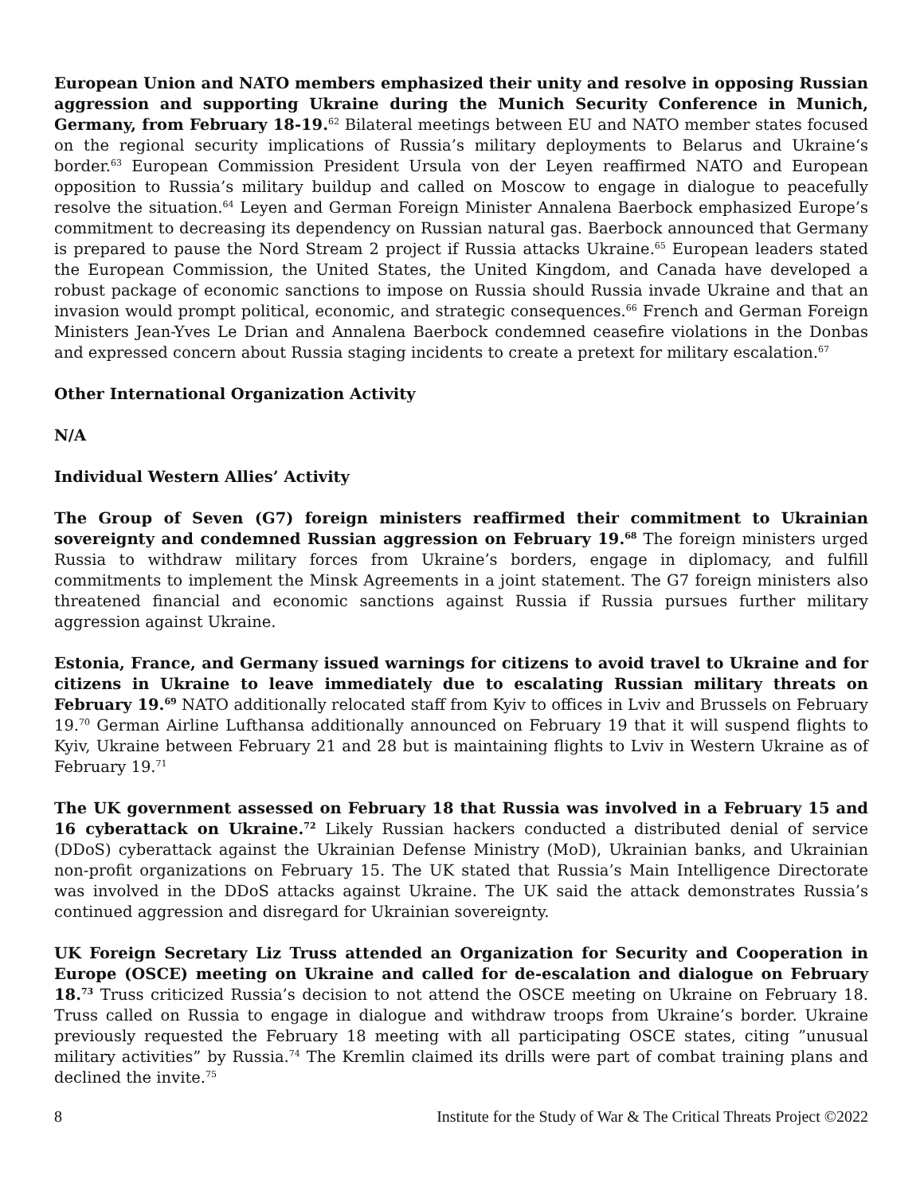European Union and NATO members emphasized their unity and resolve in opposing Russian aggression and supporting Ukraine during the Munich Security Conference in Munich, Germany, from February 18-19.<sup>62</sup> Bilateral meetings between EU and NATO member states focused on the regional security implications of Russia’s military deployments to Belarus and Ukraine‘s border.<sup>63</sup> European Commission President Ursula von der Leyen reaffirmed NATO and European opposition to Russia’s military buildup and called on Moscow to engage in dialogue to peacefully resolve the situation.<sup>64</sup> Leyen and German Foreign Minister Annalena Baerbock emphasized Europe’s commitment to decreasing its dependency on Russian natural gas. Baerbock announced that Germany is prepared to pause the Nord Stream 2 project if Russia attacks Ukraine.<sup>65</sup> European leaders stated the European Commission, the United States, the United Kingdom, and Canada have developed a robust package of economic sanctions to impose on Russia should Russia invade Ukraine and that an invasion would prompt political, economic, and strategic consequences.<sup>66</sup> French and German Foreign Ministers Jean-Yves Le Drian and Annalena Baerbock condemned ceasefire violations in the Donbas and expressed concern about Russia staging incidents to create a pretext for military escalation.<sup>67</sup>
Other International Organization Activity
N/A
Individual Western Allies’ Activity
The Group of Seven (G7) foreign ministers reaffirmed their commitment to Ukrainian sovereignty and condemned Russian aggression on February 19.<sup>68</sup> The foreign ministers urged Russia to withdraw military forces from Ukraine’s borders, engage in diplomacy, and fulfill commitments to implement the Minsk Agreements in a joint statement. The G7 foreign ministers also threatened financial and economic sanctions against Russia if Russia pursues further military aggression against Ukraine.
Estonia, France, and Germany issued warnings for citizens to avoid travel to Ukraine and for citizens in Ukraine to leave immediately due to escalating Russian military threats on February 19.<sup>69</sup> NATO additionally relocated staff from Kyiv to offices in Lviv and Brussels on February 19.<sup>70</sup> German Airline Lufthansa additionally announced on February 19 that it will suspend flights to Kyiv, Ukraine between February 21 and 28 but is maintaining flights to Lviv in Western Ukraine as of February 19.<sup>71</sup>
The UK government assessed on February 18 that Russia was involved in a February 15 and 16 cyberattack on Ukraine.<sup>72</sup> Likely Russian hackers conducted a distributed denial of service (DDoS) cyberattack against the Ukrainian Defense Ministry (MoD), Ukrainian banks, and Ukrainian non-profit organizations on February 15. The UK stated that Russia’s Main Intelligence Directorate was involved in the DDoS attacks against Ukraine. The UK said the attack demonstrates Russia’s continued aggression and disregard for Ukrainian sovereignty.
UK Foreign Secretary Liz Truss attended an Organization for Security and Cooperation in Europe (OSCE) meeting on Ukraine and called for de-escalation and dialogue on February 18.<sup>73</sup> Truss criticized Russia’s decision to not attend the OSCE meeting on Ukraine on February 18. Truss called on Russia to engage in dialogue and withdraw troops from Ukraine’s border. Ukraine previously requested the February 18 meeting with all participating OSCE states, citing ”unusual military activities” by Russia.<sup>74</sup> The Kremlin claimed its drills were part of combat training plans and declined the invite.<sup>75</sup>
8 Institute for the Study of War & The Critical Threats Project ©2022